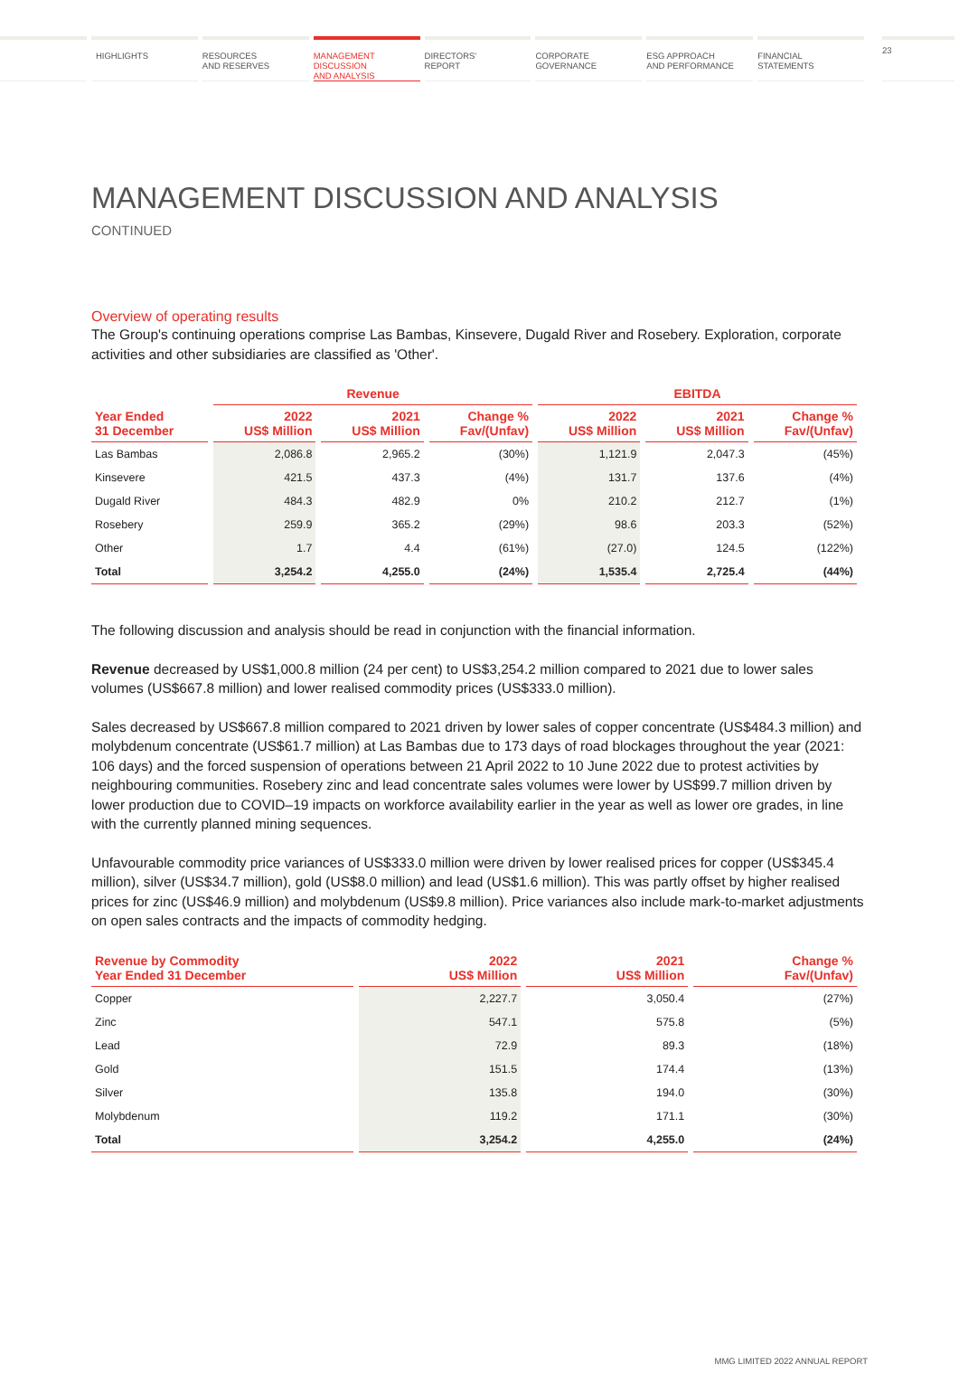HIGHLIGHTS RESOURCES
AND RESERVES
MANAGEMENT
DISCUSSION
AND ANALYSIS
DIRECTORS'
REPORT
CORPORATE
GOVERNANCE
ESG APPROACH
AND PERFORMANCE
FINANCIAL
STATEMENTS
23
MANAGEMENT DISCUSSION AND ANALYSIS
CONTINUED
Overview of operating results
The Group's continuing operations comprise Las Bambas, Kinsevere, Dugald River and Rosebery. Exploration, corporate activities and other subsidiaries are classified as 'Other'.
| | Revenue | | | EBITDA | | |
| --- | --- | --- | --- | --- | --- | --- |
| Year Ended 31 December | 2022 US$ Million | 2021 US$ Million | Change % Fav/(Unfav) | 2022 US$ Million | 2021 US$ Million | Change % Fav/(Unfav) |
| Las Bambas | 2,086.8 | 2,965.2 | (30%) | 1,121.9 | 2,047.3 | (45%) |
| Kinsevere | 421.5 | 437.3 | (4%) | 131.7 | 137.6 | (4%) |
| Dugald River | 484.3 | 482.9 | 0% | 210.2 | 212.7 | (1%) |
| Rosebery | 259.9 | 365.2 | (29%) | 98.6 | 203.3 | (52%) |
| Other | 1.7 | 4.4 | (61%) | (27.0) | 124.5 | (122%) |
| Total | 3,254.2 | 4,255.0 | (24%) | 1,535.4 | 2,725.4 | (44%) |
The following discussion and analysis should be read in conjunction with the financial information.
Revenue decreased by US$1,000.8 million (24 per cent) to US$3,254.2 million compared to 2021 due to lower sales volumes (US$667.8 million) and lower realised commodity prices (US$333.0 million).
Sales decreased by US$667.8 million compared to 2021 driven by lower sales of copper concentrate (US$484.3 million) and molybdenum concentrate (US$61.7 million) at Las Bambas due to 173 days of road blockages throughout the year (2021: 106 days) and the forced suspension of operations between 21 April 2022 to 10 June 2022 due to protest activities by neighbouring communities. Rosebery zinc and lead concentrate sales volumes were lower by US$99.7 million driven by lower production due to COVID–19 impacts on workforce availability earlier in the year as well as lower ore grades, in line with the currently planned mining sequences.
Unfavourable commodity price variances of US$333.0 million were driven by lower realised prices for copper (US$345.4 million), silver (US$34.7 million), gold (US$8.0 million) and lead (US$1.6 million). This was partly offset by higher realised prices for zinc (US$46.9 million) and molybdenum (US$9.8 million). Price variances also include mark-to-market adjustments on open sales contracts and the impacts of commodity hedging.
| Revenue by Commodity Year Ended 31 December | 2022 US$ Million | 2021 US$ Million | Change % Fav/(Unfav) |
| --- | --- | --- | --- |
| Copper | 2,227.7 | 3,050.4 | (27%) |
| Zinc | 547.1 | 575.8 | (5%) |
| Lead | 72.9 | 89.3 | (18%) |
| Gold | 151.5 | 174.4 | (13%) |
| Silver | 135.8 | 194.0 | (30%) |
| Molybdenum | 119.2 | 171.1 | (30%) |
| Total | 3,254.2 | 4,255.0 | (24%) |
MMG LIMITED 2022 ANNUAL REPORT